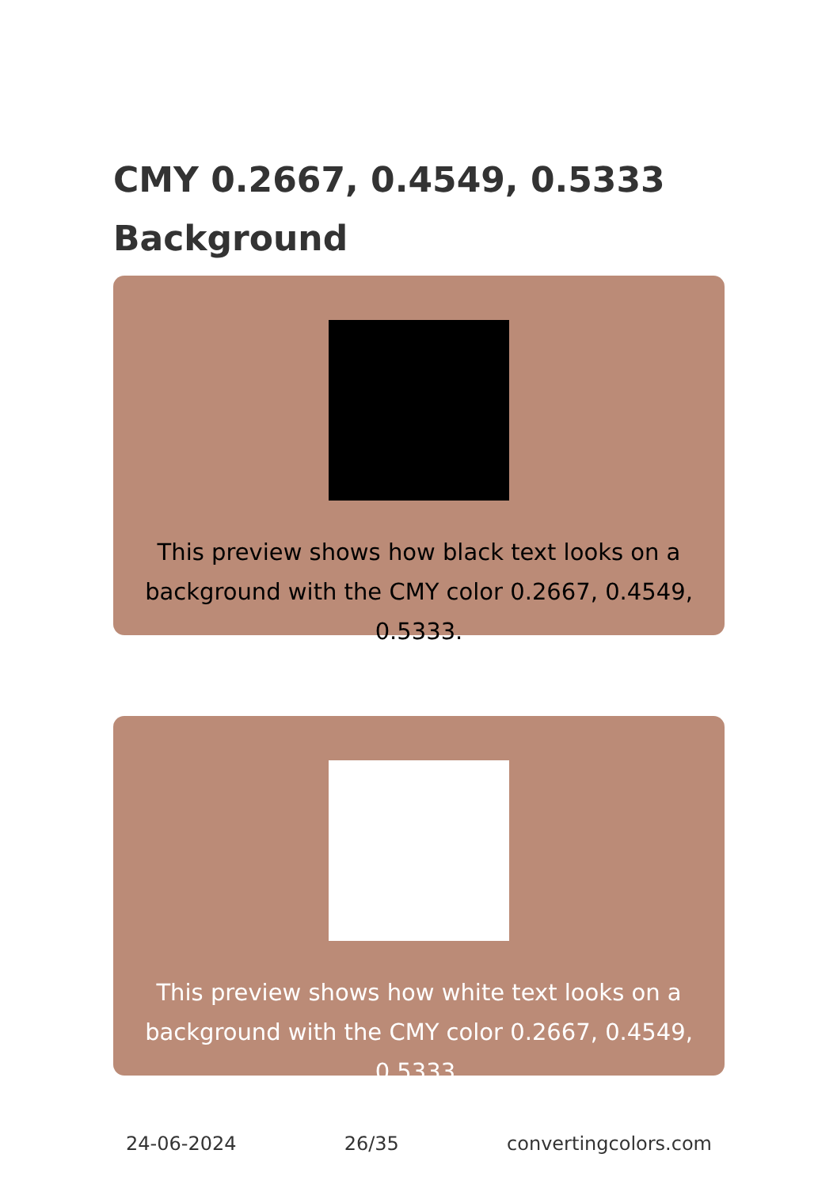CMY 0.2667, 0.4549, 0.5333 Background
This preview shows how black text looks on a background with the CMY color 0.2667, 0.4549, 0.5333.
This preview shows how white text looks on a background with the CMY color 0.2667, 0.4549, 0.5333.
24-06-2024 26/35 convertingcolors.com